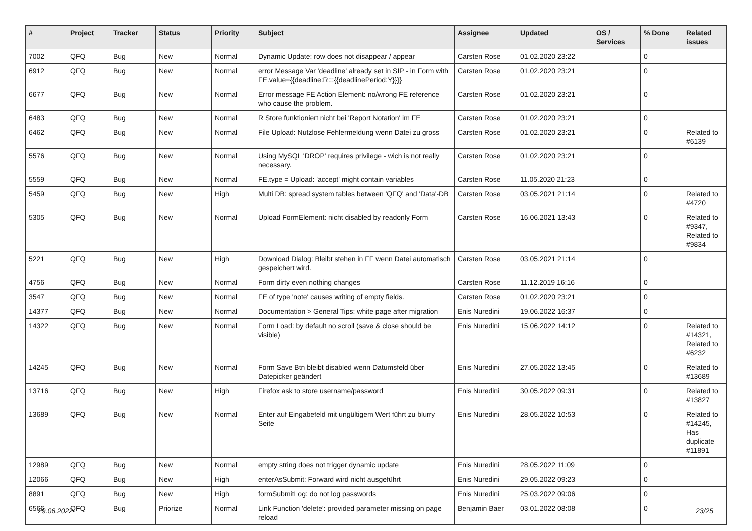| # | Project | Tracker | Status | Priority | Subject | Assignee | Updated | OS / Services | % Done | Related issues |
| --- | --- | --- | --- | --- | --- | --- | --- | --- | --- | --- |
| 7002 | QFQ | Bug | New | Normal | Dynamic Update: row does not disappear / appear | Carsten Rose | 01.02.2020 23:22 | | 0 | |
| 6912 | QFQ | Bug | New | Normal | error Message Var 'deadline' already set in SIP - in Form with FE.value={{deadline:R:::{{deadlinePeriod:Y}}}} | Carsten Rose | 01.02.2020 23:21 | | 0 | |
| 6677 | QFQ | Bug | New | Normal | Error message FE Action Element: no/wrong FE reference who cause the problem. | Carsten Rose | 01.02.2020 23:21 | | 0 | |
| 6483 | QFQ | Bug | New | Normal | R Store funktioniert nicht bei 'Report Notation' im FE | Carsten Rose | 01.02.2020 23:21 | | 0 | |
| 6462 | QFQ | Bug | New | Normal | File Upload: Nutzlose Fehlermeldung wenn Datei zu gross | Carsten Rose | 01.02.2020 23:21 | | 0 | Related to #6139 |
| 5576 | QFQ | Bug | New | Normal | Using MySQL 'DROP' requires privilege - wich is not really necessary. | Carsten Rose | 01.02.2020 23:21 | | 0 | |
| 5559 | QFQ | Bug | New | Normal | FE.type = Upload: 'accept' might contain variables | Carsten Rose | 11.05.2020 21:23 | | 0 | |
| 5459 | QFQ | Bug | New | High | Multi DB: spread system tables between 'QFQ' and 'Data'-DB | Carsten Rose | 03.05.2021 21:14 | | 0 | Related to #4720 |
| 5305 | QFQ | Bug | New | Normal | Upload FormElement: nicht disabled by readonly Form | Carsten Rose | 16.06.2021 13:43 | | 0 | Related to #9347, Related to #9834 |
| 5221 | QFQ | Bug | New | High | Download Dialog: Bleibt stehen in FF wenn Datei automatisch gespeichert wird. | Carsten Rose | 03.05.2021 21:14 | | 0 | |
| 4756 | QFQ | Bug | New | Normal | Form dirty even nothing changes | Carsten Rose | 11.12.2019 16:16 | | 0 | |
| 3547 | QFQ | Bug | New | Normal | FE of type 'note' causes writing of empty fields. | Carsten Rose | 01.02.2020 23:21 | | 0 | |
| 14377 | QFQ | Bug | New | Normal | Documentation > General Tips: white page after migration | Enis Nuredini | 19.06.2022 16:37 | | 0 | |
| 14322 | QFQ | Bug | New | Normal | Form Load: by default no scroll (save & close should be visible) | Enis Nuredini | 15.06.2022 14:12 | | 0 | Related to #14321, Related to #6232 |
| 14245 | QFQ | Bug | New | Normal | Form Save Btn bleibt disabled wenn Datumsfeld über Datepicker geändert | Enis Nuredini | 27.05.2022 13:45 | | 0 | Related to #13689 |
| 13716 | QFQ | Bug | New | High | Firefox ask to store username/password | Enis Nuredini | 30.05.2022 09:31 | | 0 | Related to #13827 |
| 13689 | QFQ | Bug | New | Normal | Enter auf Eingabefeld mit ungültigem Wert führt zu blurry Seite | Enis Nuredini | 28.05.2022 10:53 | | 0 | Related to #14245, Has duplicate #11891 |
| 12989 | QFQ | Bug | New | Normal | empty string does not trigger dynamic update | Enis Nuredini | 28.05.2022 11:09 | | 0 | |
| 12066 | QFQ | Bug | New | High | enterAsSubmit: Forward wird nicht ausgeführt | Enis Nuredini | 29.05.2022 09:23 | | 0 | |
| 8891 | QFQ | Bug | New | High | formSubmitLog: do not log passwords | Enis Nuredini | 25.03.2022 09:06 | | 0 | |
| 6566 | QFQ | Bug | Priorize | Normal | Link Function 'delete': provided parameter missing on page reload | Benjamin Baer | 03.01.2022 08:08 | | 0 | |
29.06.2022 23/25